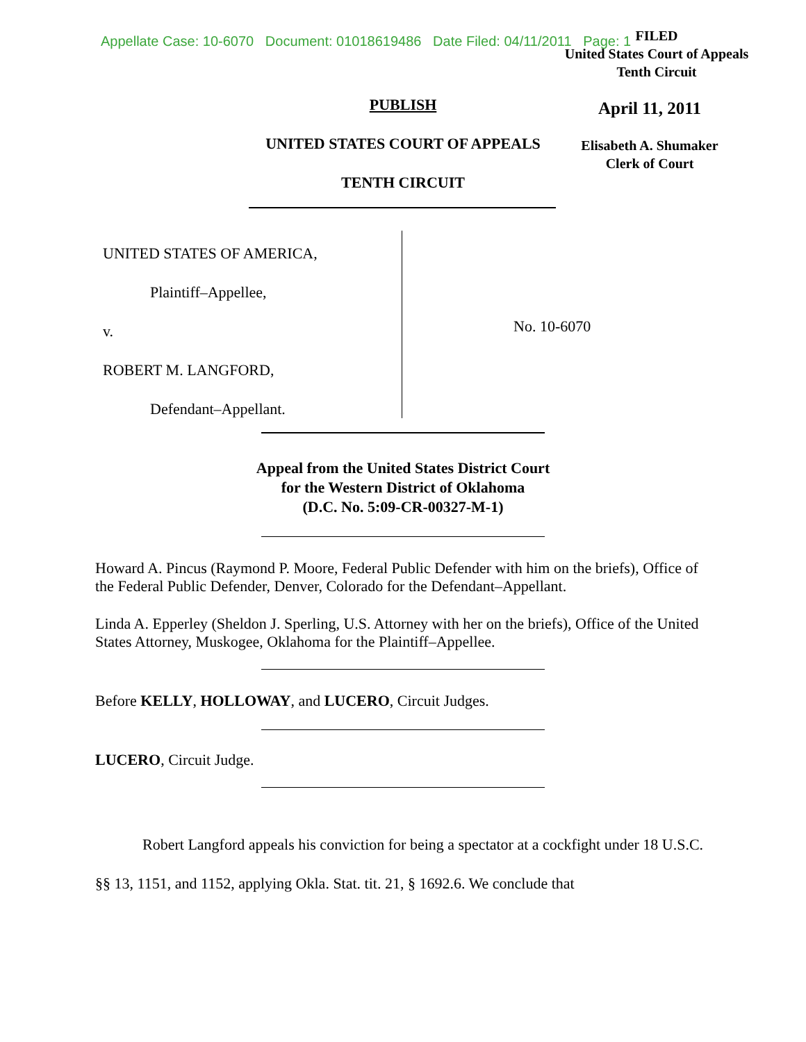Appellate Case: 10-6070 Document: 01018619486 Date Filed: 04/11/2011 Page: 1
FILED
United States Court of Appeals
Tenth Circuit
PUBLISH
UNITED STATES COURT OF APPEALS
TENTH CIRCUIT
April 11, 2011
Elisabeth A. Shumaker
Clerk of Court
UNITED STATES OF AMERICA,
Plaintiff–Appellee,
v.
ROBERT M. LANGFORD,
Defendant–Appellant.
No. 10-6070
Appeal from the United States District Court
for the Western District of Oklahoma
(D.C. No. 5:09-CR-00327-M-1)
Howard A. Pincus (Raymond P. Moore, Federal Public Defender with him on the briefs), Office of the Federal Public Defender, Denver, Colorado for the Defendant–Appellant.
Linda A. Epperley (Sheldon J. Sperling, U.S. Attorney with her on the briefs), Office of the United States Attorney, Muskogee, Oklahoma for the Plaintiff–Appellee.
Before KELLY, HOLLOWAY, and LUCERO, Circuit Judges.
LUCERO, Circuit Judge.
Robert Langford appeals his conviction for being a spectator at a cockfight under 18 U.S.C. §§ 13, 1151, and 1152, applying Okla. Stat. tit. 21, § 1692.6. We conclude that